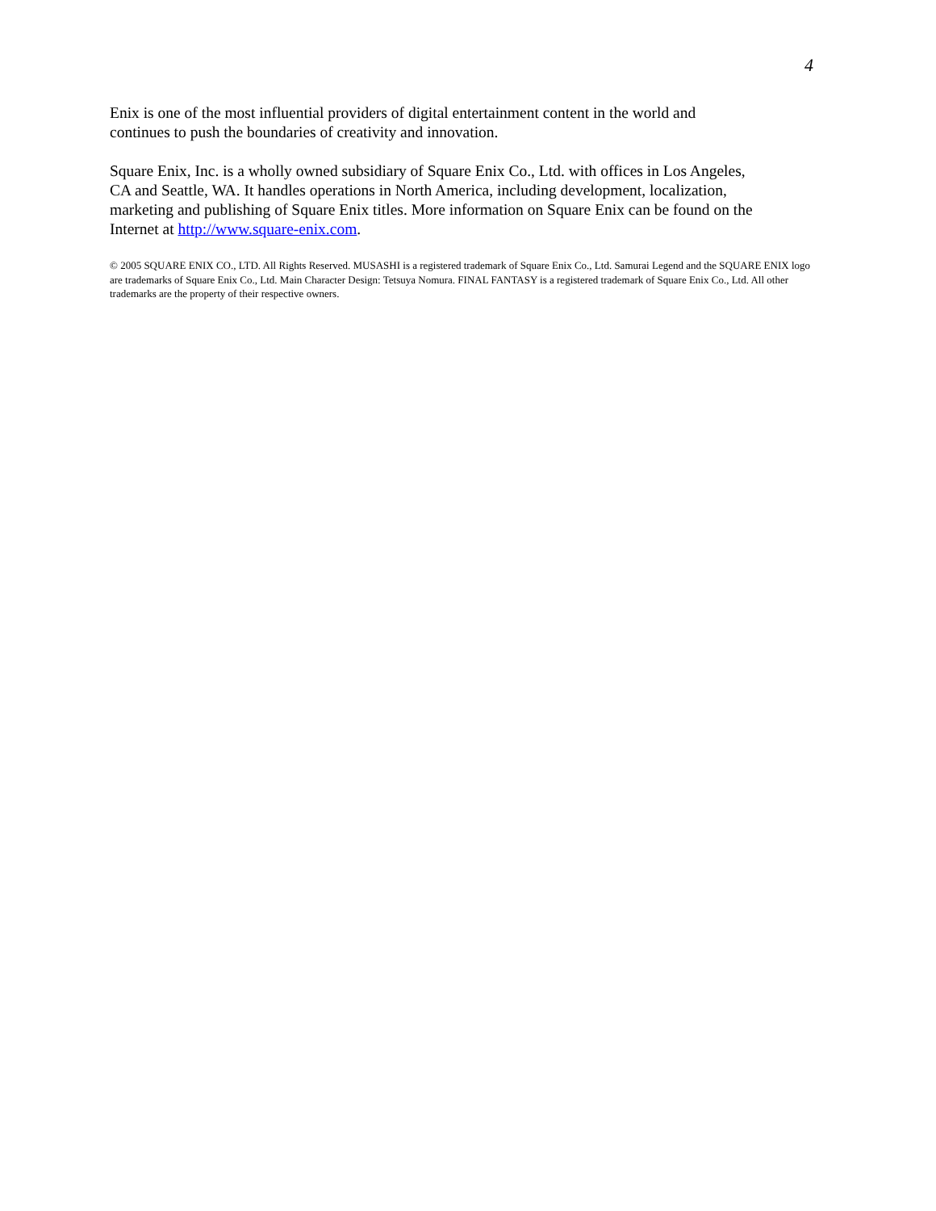4
Enix is one of the most influential providers of digital entertainment content in the world and continues to push the boundaries of creativity and innovation.
Square Enix, Inc. is a wholly owned subsidiary of Square Enix Co., Ltd. with offices in Los Angeles, CA and Seattle, WA. It handles operations in North America, including development, localization, marketing and publishing of Square Enix titles. More information on Square Enix can be found on the Internet at http://www.square-enix.com.
© 2005 SQUARE ENIX CO., LTD. All Rights Reserved. MUSASHI is a registered trademark of Square Enix Co., Ltd. Samurai Legend and the SQUARE ENIX logo are trademarks of Square Enix Co., Ltd. Main Character Design: Tetsuya Nomura. FINAL FANTASY is a registered trademark of Square Enix Co., Ltd. All other trademarks are the property of their respective owners.